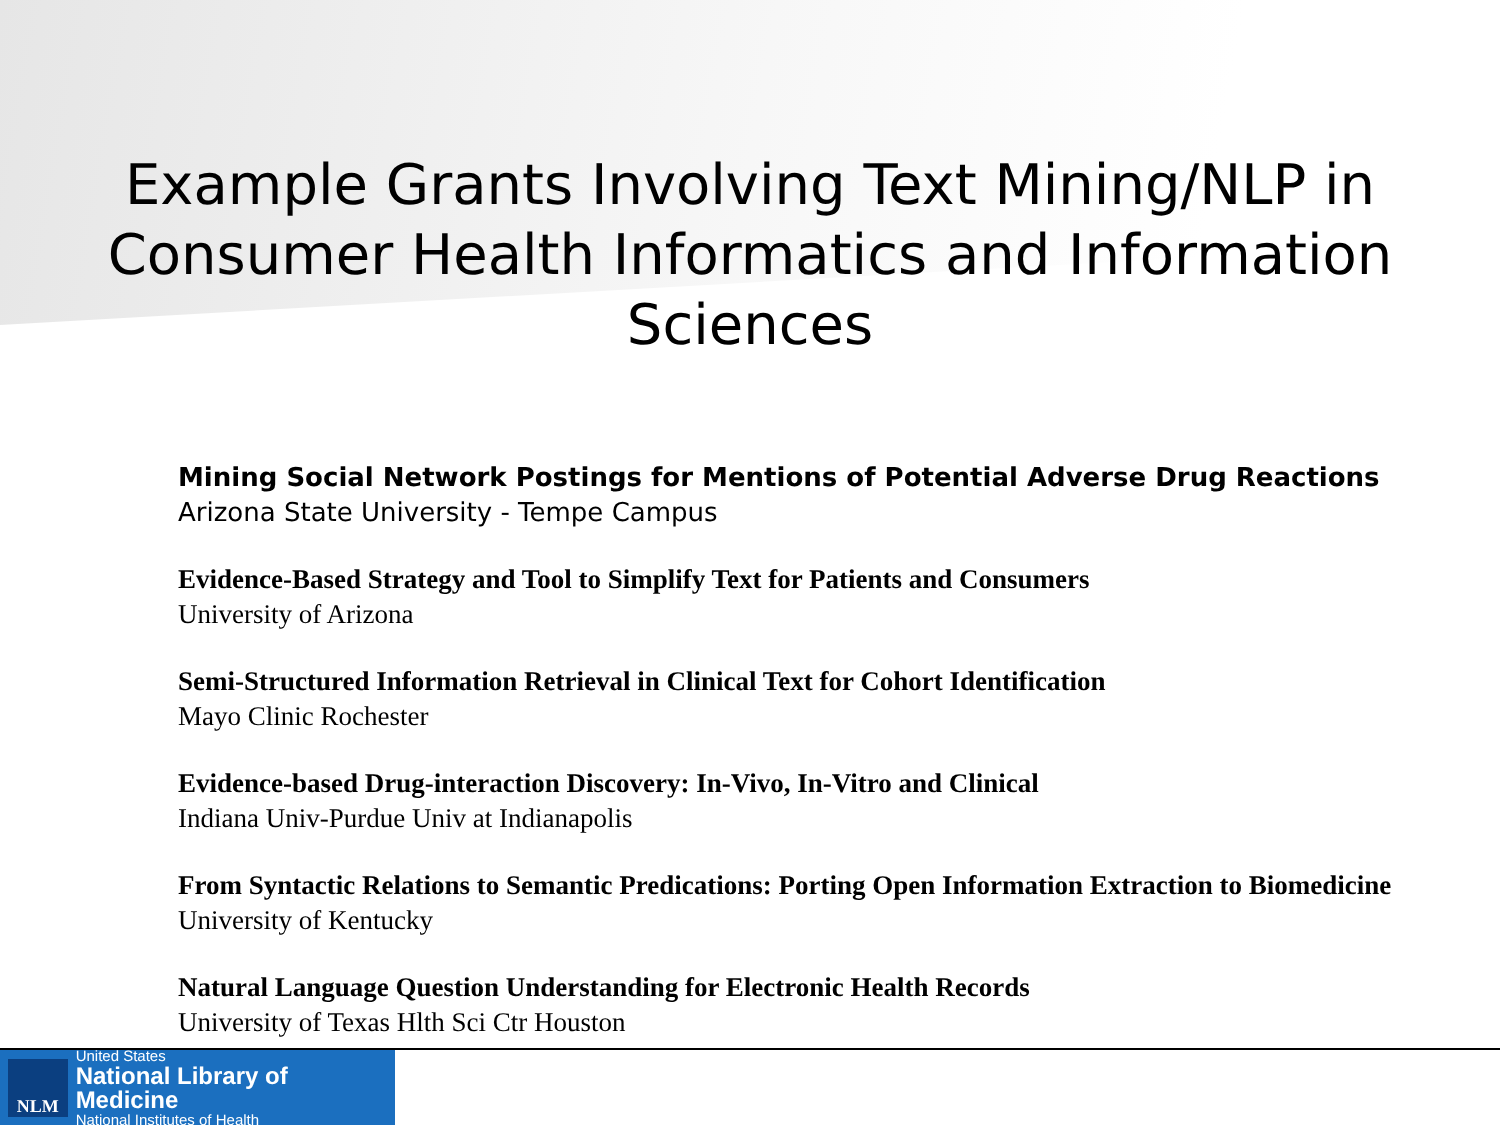Example Grants Involving Text Mining/NLP in
Consumer Health Informatics and Information Sciences
Mining Social Network Postings for Mentions of Potential Adverse Drug Reactions
Arizona State University - Tempe Campus
Evidence-Based Strategy and Tool to Simplify Text for Patients and Consumers
University of Arizona
Semi-Structured Information Retrieval in Clinical Text for Cohort Identification
Mayo Clinic Rochester
Evidence-based Drug-interaction Discovery: In-Vivo, In-Vitro and Clinical
Indiana Univ-Purdue Univ at Indianapolis
From Syntactic Relations to Semantic Predications: Porting Open Information Extraction to Biomedicine
University of Kentucky
Natural Language Question Understanding for Electronic Health Records
University of Texas Hlth Sci Ctr Houston
NLM
United States
National Library of Medicine
National Institutes of Health